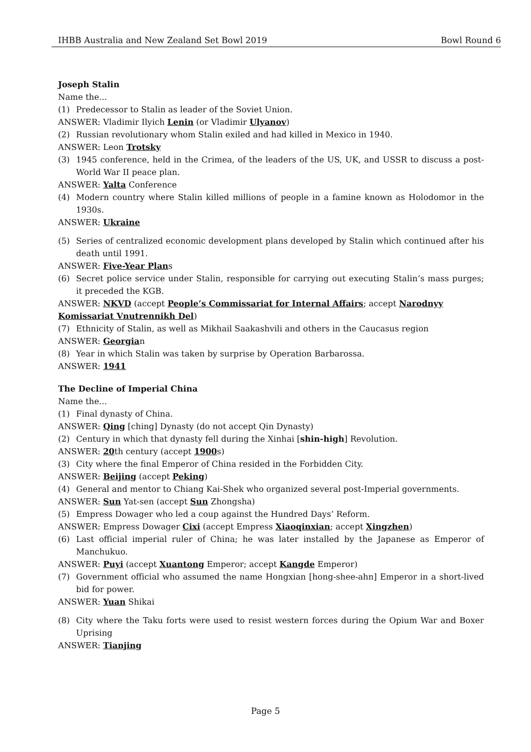IHBB Australia and New Zealand Set Bowl 2019 Bowl Round 6
Joseph Stalin
Name the...
(1) Predecessor to Stalin as leader of the Soviet Union.
ANSWER: Vladimir Ilyich Lenin (or Vladimir Ulyanov)
(2) Russian revolutionary whom Stalin exiled and had killed in Mexico in 1940.
ANSWER: Leon Trotsky
(3) 1945 conference, held in the Crimea, of the leaders of the US, UK, and USSR to discuss a post-World War II peace plan.
ANSWER: Yalta Conference
(4) Modern country where Stalin killed millions of people in a famine known as Holodomor in the 1930s.
ANSWER: Ukraine
(5) Series of centralized economic development plans developed by Stalin which continued after his death until 1991.
ANSWER: Five-Year Plans
(6) Secret police service under Stalin, responsible for carrying out executing Stalin’s mass purges; it preceded the KGB.
ANSWER: NKVD (accept People’s Commissariat for Internal Affairs; accept Narodnyy Komissariat Vnutrennikh Del)
(7) Ethnicity of Stalin, as well as Mikhail Saakashvili and others in the Caucasus region
ANSWER: Georgian
(8) Year in which Stalin was taken by surprise by Operation Barbarossa.
ANSWER: 1941
The Decline of Imperial China
Name the...
(1) Final dynasty of China.
ANSWER: Qing [ching] Dynasty (do not accept Qin Dynasty)
(2) Century in which that dynasty fell during the Xinhai [shin-high] Revolution.
ANSWER: 20th century (accept 1900s)
(3) City where the final Emperor of China resided in the Forbidden City.
ANSWER: Beijing (accept Peking)
(4) General and mentor to Chiang Kai-Shek who organized several post-Imperial governments.
ANSWER: Sun Yat-sen (accept Sun Zhongsha)
(5) Empress Dowager who led a coup against the Hundred Days’ Reform.
ANSWER: Empress Dowager Cixi (accept Empress Xiaoqinxian; accept Xingzhen)
(6) Last official imperial ruler of China; he was later installed by the Japanese as Emperor of Manchukuo.
ANSWER: Puyi (accept Xuantong Emperor; accept Kangde Emperor)
(7) Government official who assumed the name Hongxian [hong-shee-ahn] Emperor in a short-lived bid for power.
ANSWER: Yuan Shikai
(8) City where the Taku forts were used to resist western forces during the Opium War and Boxer Uprising
ANSWER: Tianjing
Page 5